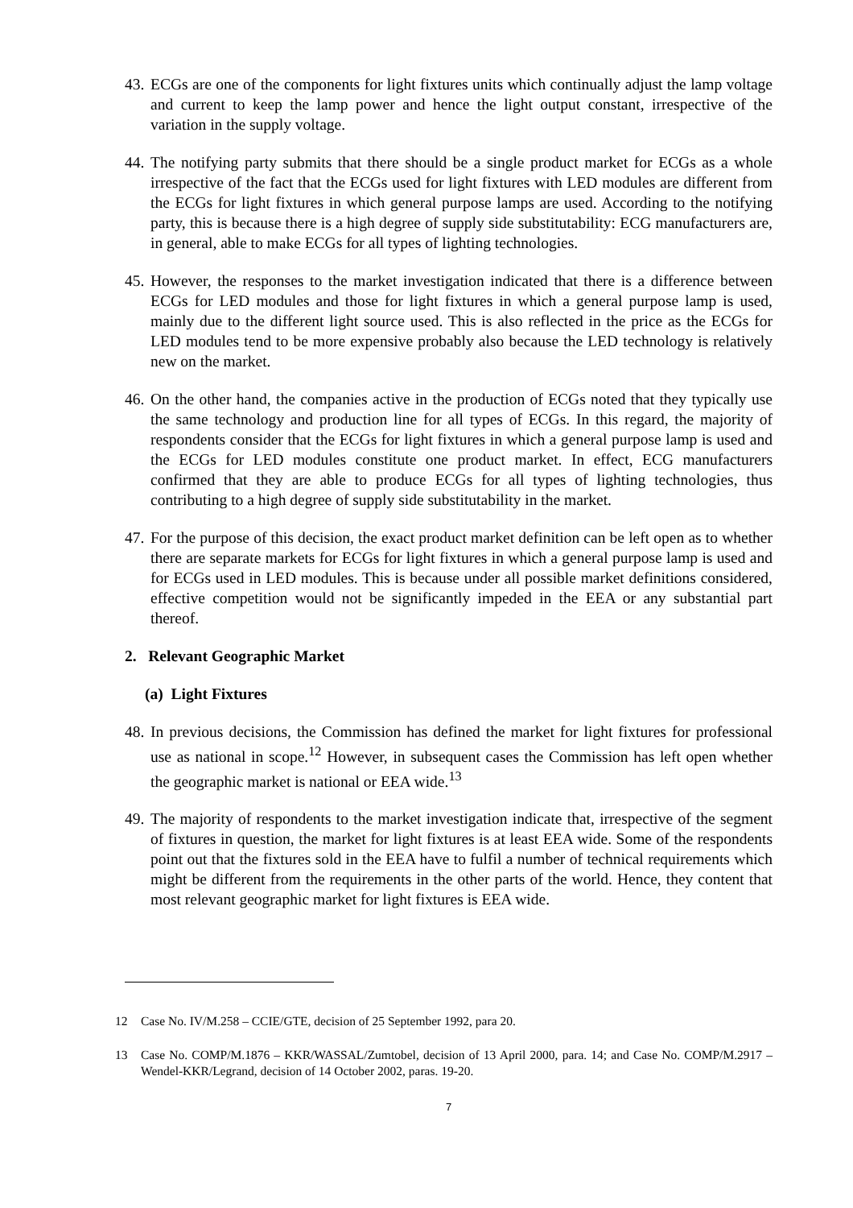43. ECGs are one of the components for light fixtures units which continually adjust the lamp voltage and current to keep the lamp power and hence the light output constant, irrespective of the variation in the supply voltage.
44. The notifying party submits that there should be a single product market for ECGs as a whole irrespective of the fact that the ECGs used for light fixtures with LED modules are different from the ECGs for light fixtures in which general purpose lamps are used. According to the notifying party, this is because there is a high degree of supply side substitutability: ECG manufacturers are, in general, able to make ECGs for all types of lighting technologies.
45. However, the responses to the market investigation indicated that there is a difference between ECGs for LED modules and those for light fixtures in which a general purpose lamp is used, mainly due to the different light source used. This is also reflected in the price as the ECGs for LED modules tend to be more expensive probably also because the LED technology is relatively new on the market.
46. On the other hand, the companies active in the production of ECGs noted that they typically use the same technology and production line for all types of ECGs. In this regard, the majority of respondents consider that the ECGs for light fixtures in which a general purpose lamp is used and the ECGs for LED modules constitute one product market. In effect, ECG manufacturers confirmed that they are able to produce ECGs for all types of lighting technologies, thus contributing to a high degree of supply side substitutability in the market.
47. For the purpose of this decision, the exact product market definition can be left open as to whether there are separate markets for ECGs for light fixtures in which a general purpose lamp is used and for ECGs used in LED modules. This is because under all possible market definitions considered, effective competition would not be significantly impeded in the EEA or any substantial part thereof.
2. Relevant Geographic Market
(a) Light Fixtures
48. In previous decisions, the Commission has defined the market for light fixtures for professional use as national in scope.<sup>12</sup> However, in subsequent cases the Commission has left open whether the geographic market is national or EEA wide.<sup>13</sup>
49. The majority of respondents to the market investigation indicate that, irrespective of the segment of fixtures in question, the market for light fixtures is at least EEA wide. Some of the respondents point out that the fixtures sold in the EEA have to fulfil a number of technical requirements which might be different from the requirements in the other parts of the world. Hence, they content that most relevant geographic market for light fixtures is EEA wide.
12 Case No. IV/M.258 – CCIE/GTE, decision of 25 September 1992, para 20.
13 Case No. COMP/M.1876 – KKR/WASSAL/Zumtobel, decision of 13 April 2000, para. 14; and Case No. COMP/M.2917 – Wendel-KKR/Legrand, decision of 14 October 2002, paras. 19-20.
7